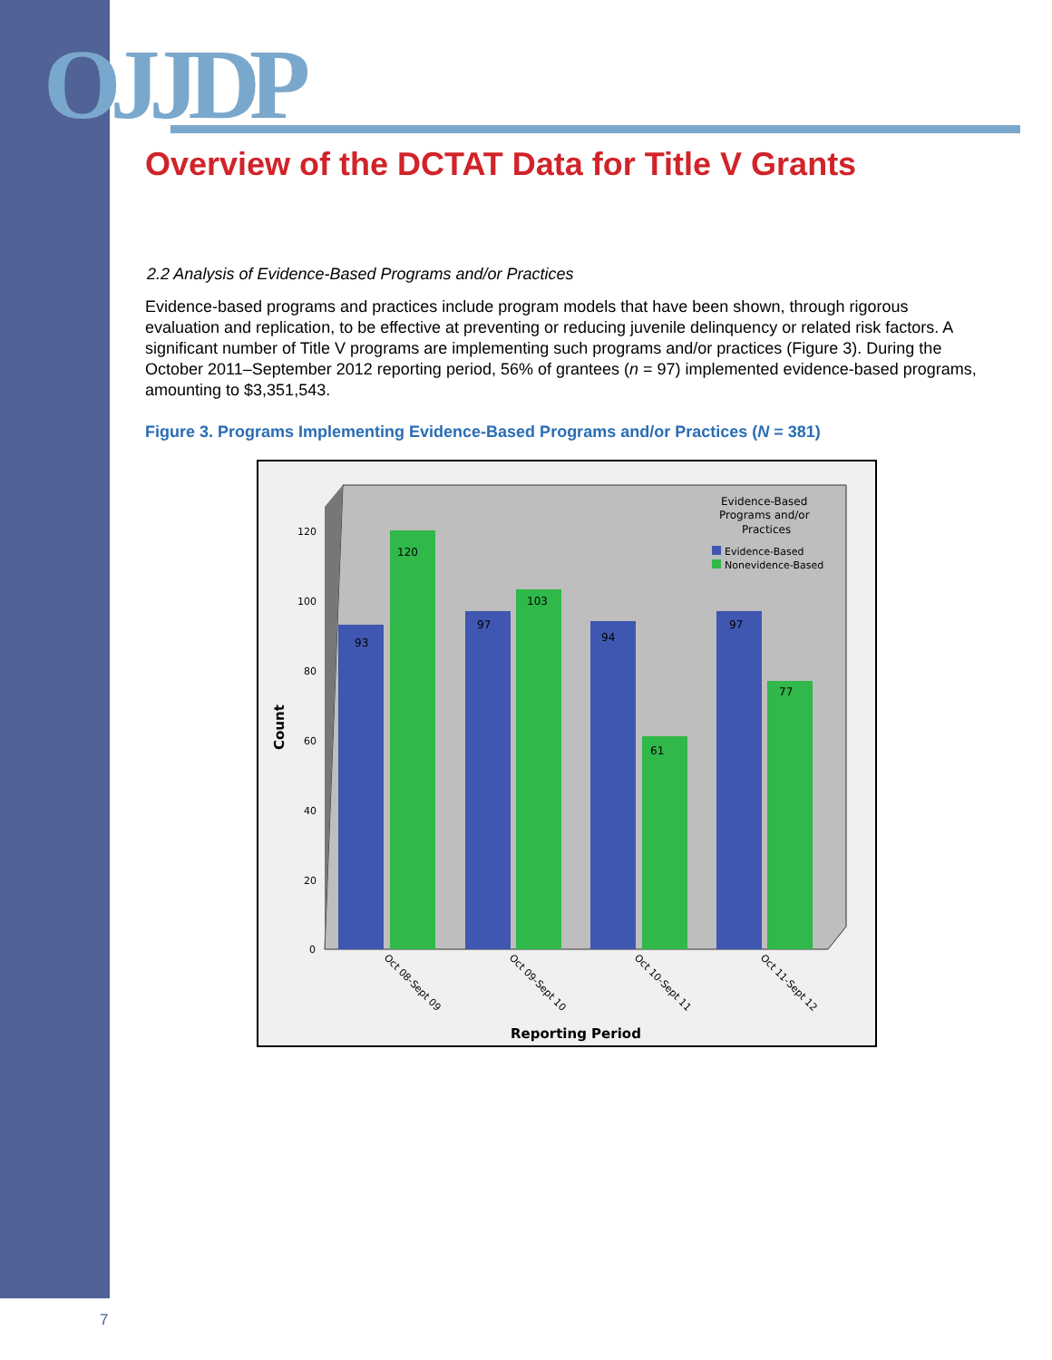OJJDP
Overview of the DCTAT Data for Title V Grants
2.2 Analysis of Evidence-Based Programs and/or Practices
Evidence-based programs and practices include program models that have been shown, through rigorous evaluation and replication, to be effective at preventing or reducing juvenile delinquency or related risk factors. A significant number of Title V programs are implementing such programs and/or practices (Figure 3). During the October 2011–September 2012 reporting period, 56% of grantees (n = 97) implemented evidence-based programs, amounting to $3,351,543.
Figure 3. Programs Implementing Evidence-Based Programs and/or Practices (N = 381)
120
100
80
60
40
20
0
Count
93
120
97
103
94
61
97
77
Evidence-Based
Programs and/or
Practices
Evidence-Based
Nonevidence-Based
Oct 08-Sept 09
Oct 09-Sept 10
Oct 10-Sept 11
Oct 11-Sept 12
Reporting Period
7